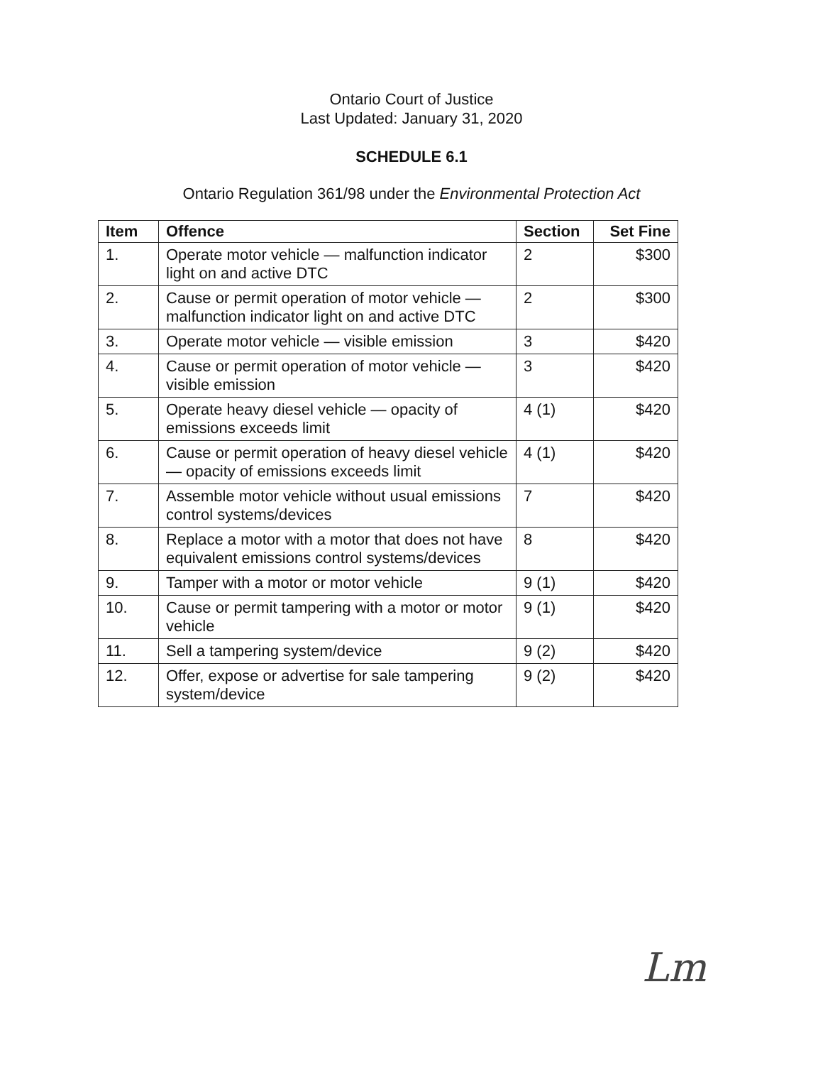Ontario Court of Justice
Last Updated: January 31, 2020
SCHEDULE 6.1
Ontario Regulation 361/98 under the Environmental Protection Act
| Item | Offence | Section | Set Fine |
| --- | --- | --- | --- |
| 1. | Operate motor vehicle — malfunction indicator light on and active DTC | 2 | $300 |
| 2. | Cause or permit operation of motor vehicle — malfunction indicator light on and active DTC | 2 | $300 |
| 3. | Operate motor vehicle — visible emission | 3 | $420 |
| 4. | Cause or permit operation of motor vehicle — visible emission | 3 | $420 |
| 5. | Operate heavy diesel vehicle — opacity of emissions exceeds limit | 4 (1) | $420 |
| 6. | Cause or permit operation of heavy diesel vehicle — opacity of emissions exceeds limit | 4 (1) | $420 |
| 7. | Assemble motor vehicle without usual emissions control systems/devices | 7 | $420 |
| 8. | Replace a motor with a motor that does not have equivalent emissions control systems/devices | 8 | $420 |
| 9. | Tamper with a motor or motor vehicle | 9 (1) | $420 |
| 10. | Cause or permit tampering with a motor or motor vehicle | 9 (1) | $420 |
| 11. | Sell a tampering system/device | 9 (2) | $420 |
| 12. | Offer, expose or advertise for sale tampering system/device | 9 (2) | $420 |
Lm